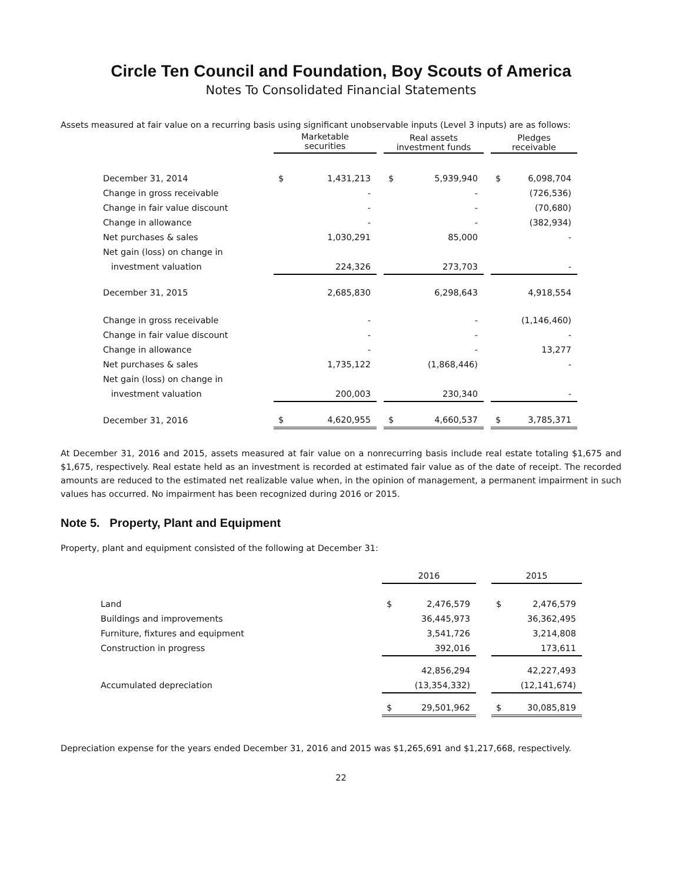Circle Ten Council and Foundation, Boy Scouts of America
Notes To Consolidated Financial Statements
Assets measured at fair value on a recurring basis using significant unobservable inputs (Level 3 inputs) are as follows:
| | Marketable securities | | | Real assets investment funds | | | Pledges receivable | |
| --- | --- | --- | --- | --- | --- | --- | --- | --- |
| December 31, 2014 | $ | 1,431,213 | | $ | 5,939,940 | | $ | 6,098,704 |
| Change in gross receivable | | - | | | - | | | (726,536) |
| Change in fair value discount | | - | | | - | | | (70,680) |
| Change in allowance | | - | | | - | | | (382,934) |
| Net purchases & sales | | 1,030,291 | | | 85,000 | | | - |
| Net gain (loss) on change in | | | | | | | | |
| investment valuation | | 224,326 | | | 273,703 | | | - |
| December 31, 2015 | | 2,685,830 | | | 6,298,643 | | | 4,918,554 |
| Change in gross receivable | | - | | | - | | | (1,146,460) |
| Change in fair value discount | | - | | | - | | | - |
| Change in allowance | | - | | | - | | | 13,277 |
| Net purchases & sales | | 1,735,122 | | | (1,868,446) | | | - |
| Net gain (loss) on change in | | | | | | | | |
| investment valuation | | 200,003 | | | 230,340 | | | - |
| December 31, 2016 | $ | 4,620,955 | | $ | 4,660,537 | | $ | 3,785,371 |
At December 31, 2016 and 2015, assets measured at fair value on a nonrecurring basis include real estate totaling $1,675 and $1,675, respectively. Real estate held as an investment is recorded at estimated fair value as of the date of receipt. The recorded amounts are reduced to the estimated net realizable value when, in the opinion of management, a permanent impairment in such values has occurred. No impairment has been recognized during 2016 or 2015.
Note 5. Property, Plant and Equipment
Property, plant and equipment consisted of the following at December 31:
| | 2016 | | | 2015 | |
| --- | --- | --- | --- | --- | --- |
| Land | $ | 2,476,579 | | $ | 2,476,579 |
| Buildings and improvements | | 36,445,973 | | | 36,362,495 |
| Furniture, fixtures and equipment | | 3,541,726 | | | 3,214,808 |
| Construction in progress | | 392,016 | | | 173,611 |
| | | 42,856,294 | | | 42,227,493 |
| Accumulated depreciation | | (13,354,332) | | | (12,141,674) |
| | $ | 29,501,962 | | $ | 30,085,819 |
Depreciation expense for the years ended December 31, 2016 and 2015 was $1,265,691 and $1,217,668, respectively.
22